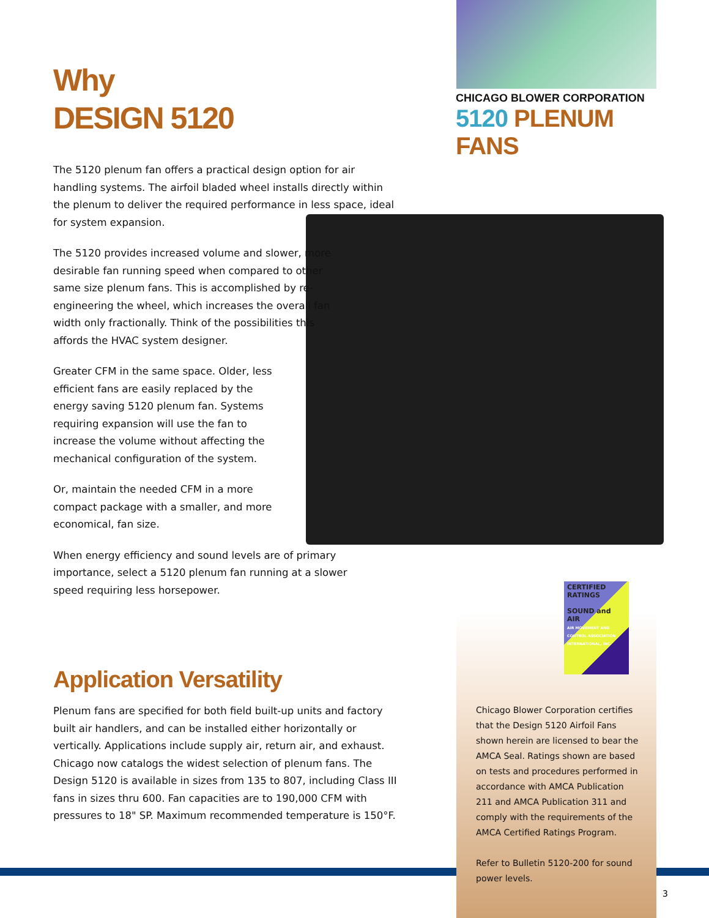CHICAGO BLOWER CORPORATION
5120 PLENUM FANS
Why
DESIGN 5120
The 5120 plenum fan offers a practical design option for air handling systems. The airfoil bladed wheel installs directly within the plenum to deliver the required performance in less space, ideal for system expansion.
The 5120 provides increased volume and slower, more desirable fan running speed when compared to other same size plenum fans. This is accomplished by re-engineering the wheel, which increases the overall fan width only fractionally. Think of the possibilities this affords the HVAC system designer.
Greater CFM in the same space. Older, less efficient fans are easily replaced by the energy saving 5120 plenum fan. Systems requiring expansion will use the fan to increase the volume without affecting the mechanical configuration of the system.
Or, maintain the needed CFM in a more compact package with a smaller, and more economical, fan size.
When energy efficiency and sound levels are of primary importance, select a 5120 plenum fan running at a slower speed requiring less horsepower.
Application Versatility
Plenum fans are specified for both field built-up units and factory built air handlers, and can be installed either horizontally or vertically. Applications include supply air, return air, and exhaust. Chicago now catalogs the widest selection of plenum fans. The Design 5120 is available in sizes from 135 to 807, including Class III fans in sizes thru 600. Fan capacities are to 190,000 CFM with pressures to 18" SP. Maximum recommended temperature is 150°F.
CERTIFIED RATINGS
SOUND and AIR
AIR MOVEMENT AND CONTROL ASSOCIATION INTERNATIONAL, INC.
Chicago Blower Corporation certifies that the Design 5120 Airfoil Fans shown herein are licensed to bear the AMCA Seal. Ratings shown are based on tests and procedures performed in accordance with AMCA Publication 211 and AMCA Publication 311 and comply with the requirements of the AMCA Certified Ratings Program.
Refer to Bulletin 5120-200 for sound power levels.
3